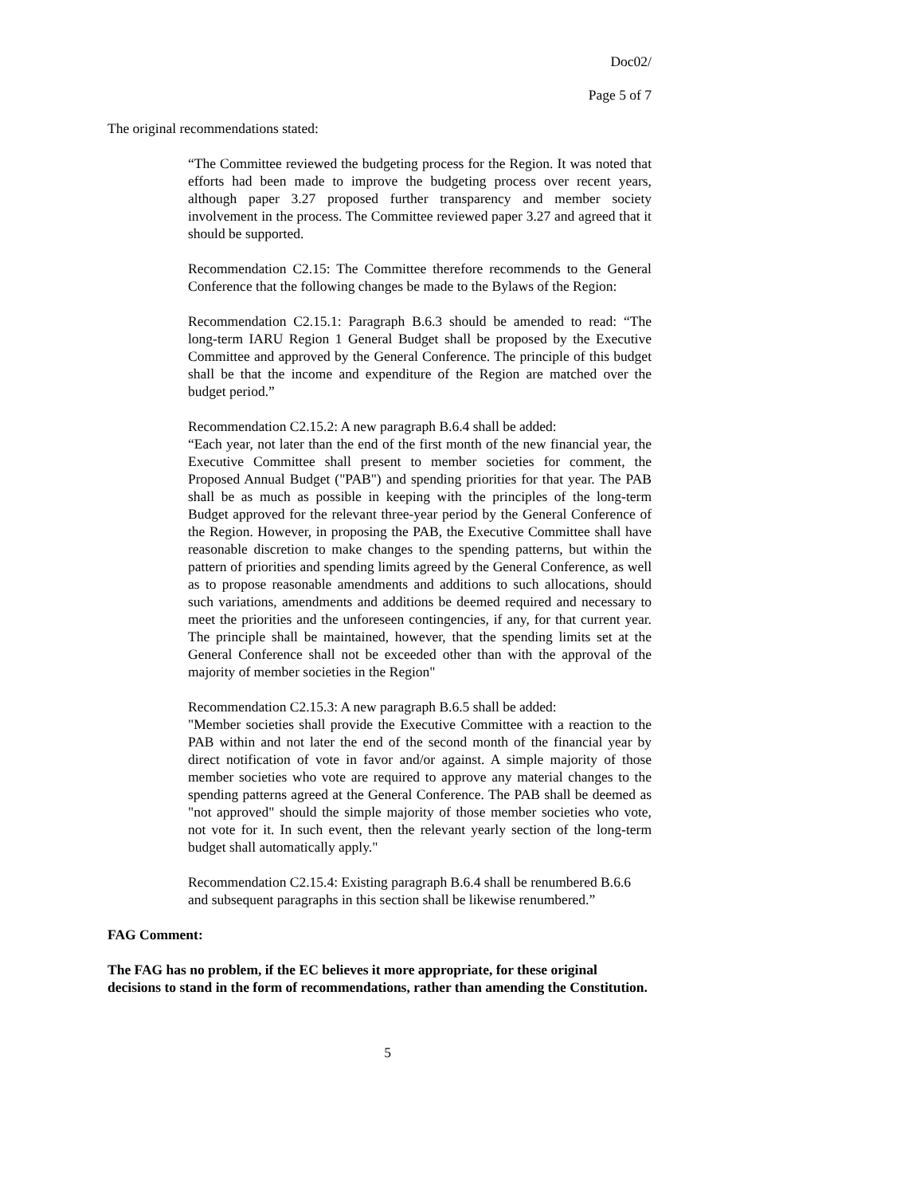Doc02/
Page 5 of 7
The original recommendations stated:
“The Committee reviewed the budgeting process for the Region. It was noted that efforts had been made to improve the budgeting process over recent years, although paper 3.27 proposed further transparency and member society involvement in the process. The Committee reviewed paper 3.27 and agreed that it should be supported.
Recommendation C2.15: The Committee therefore recommends to the General Conference that the following changes be made to the Bylaws of the Region:
Recommendation C2.15.1: Paragraph B.6.3 should be amended to read: “The long-term IARU Region 1 General Budget shall be proposed by the Executive Committee and approved by the General Conference. The principle of this budget shall be that the income and expenditure of the Region are matched over the budget period.”
Recommendation C2.15.2: A new paragraph B.6.4 shall be added:
“Each year, not later than the end of the first month of the new financial year, the Executive Committee shall present to member societies for comment, the Proposed Annual Budget ("PAB") and spending priorities for that year. The PAB shall be as much as possible in keeping with the principles of the long-term Budget approved for the relevant three-year period by the General Conference of the Region. However, in proposing the PAB, the Executive Committee shall have reasonable discretion to make changes to the spending patterns, but within the pattern of priorities and spending limits agreed by the General Conference, as well as to propose reasonable amendments and additions to such allocations, should such variations, amendments and additions be deemed required and necessary to meet the priorities and the unforeseen contingencies, if any, for that current year. The principle shall be maintained, however, that the spending limits set at the General Conference shall not be exceeded other than with the approval of the majority of member societies in the Region"
Recommendation C2.15.3: A new paragraph B.6.5 shall be added:
"Member societies shall provide the Executive Committee with a reaction to the PAB within and not later the end of the second month of the financial year by direct notification of vote in favor and/or against. A simple majority of those member societies who vote are required to approve any material changes to the spending patterns agreed at the General Conference. The PAB shall be deemed as "not approved" should the simple majority of those member societies who vote, not vote for it. In such event, then the relevant yearly section of the long-term budget shall automatically apply."
Recommendation C2.15.4: Existing paragraph B.6.4 shall be renumbered B.6.6 and subsequent paragraphs in this section shall be likewise renumbered.”
FAG Comment:
The FAG has no problem, if the EC believes it more appropriate, for these original decisions to stand in the form of recommendations, rather than amending the Constitution.
5